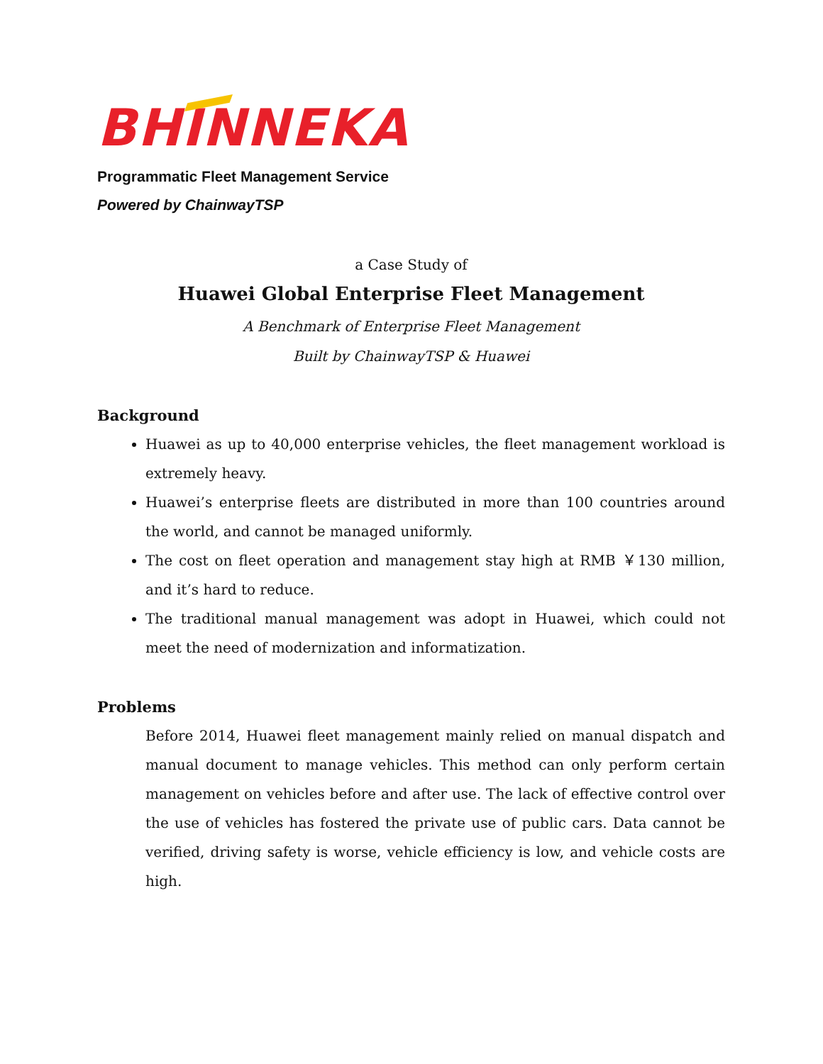BHINNEKA
Programmatic Fleet Management Service
Powered by ChainwayTSP
a Case Study of
Huawei Global Enterprise Fleet Management
A Benchmark of Enterprise Fleet Management
Built by ChainwayTSP & Huawei
Background
Huawei as up to 40,000 enterprise vehicles, the fleet management workload is extremely heavy.
Huawei’s enterprise fleets are distributed in more than 100 countries around the world, and cannot be managed uniformly.
The cost on fleet operation and management stay high at RMB ￥130 million, and it’s hard to reduce.
The traditional manual management was adopt in Huawei, which could not meet the need of modernization and informatization.
Problems
Before 2014, Huawei fleet management mainly relied on manual dispatch and manual document to manage vehicles. This method can only perform certain management on vehicles before and after use. The lack of effective control over the use of vehicles has fostered the private use of public cars. Data cannot be verified, driving safety is worse, vehicle efficiency is low, and vehicle costs are high.